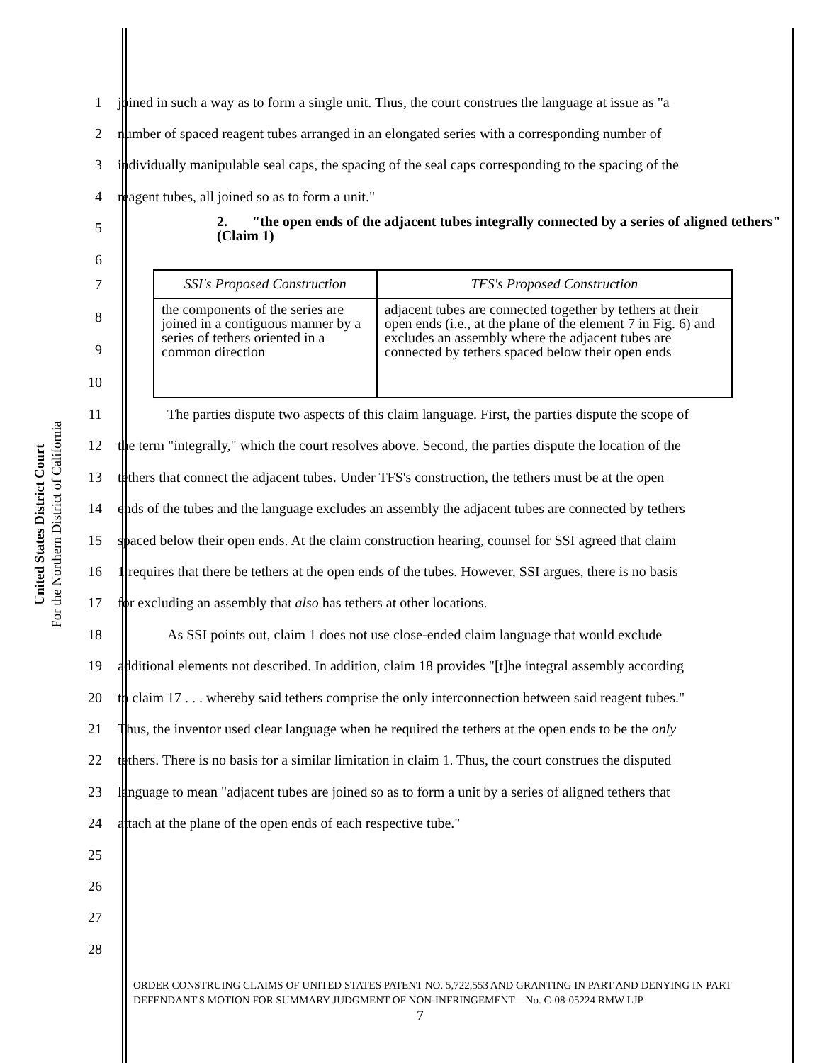United States District Court
For the Northern District of California
1 joined in such a way as to form a single unit. Thus, the court construes the language at issue as "a
2 number of spaced reagent tubes arranged in an elongated series with a corresponding number of
3 individually manipulable seal caps, the spacing of the seal caps corresponding to the spacing of the
4 reagent tubes, all joined so as to form a unit."
5 2. "the open ends of the adjacent tubes integrally connected by a series of aligned tethers" (Claim 1)
6
7
8
9
10
| SSI's Proposed Construction | TFS's Proposed Construction |
| --- | --- |
| the components of the series are joined in a contiguous manner by a series of tethers oriented in a common direction | adjacent tubes are connected together by tethers at their open ends (i.e., at the plane of the element 7 in Fig. 6) and excludes an assembly where the adjacent tubes are connected by tethers spaced below their open ends |
11 The parties dispute two aspects of this claim language. First, the parties dispute the scope of
12 the term "integrally," which the court resolves above. Second, the parties dispute the location of the
13 tethers that connect the adjacent tubes. Under TFS's construction, the tethers must be at the open
14 ends of the tubes and the language excludes an assembly the adjacent tubes are connected by tethers
15 spaced below their open ends. At the claim construction hearing, counsel for SSI agreed that claim
16 1 requires that there be tethers at the open ends of the tubes. However, SSI argues, there is no basis
17 for excluding an assembly that also has tethers at other locations.
18 As SSI points out, claim 1 does not use close-ended claim language that would exclude
19 additional elements not described. In addition, claim 18 provides "[t]he integral assembly according
20 to claim 17 . . . whereby said tethers comprise the only interconnection between said reagent tubes."
21 Thus, the inventor used clear language when he required the tethers at the open ends to be the only
22 tethers. There is no basis for a similar limitation in claim 1. Thus, the court construes the disputed
23 language to mean "adjacent tubes are joined so as to form a unit by a series of aligned tethers that
24 attach at the plane of the open ends of each respective tube."
25
26
27
28
ORDER CONSTRUING CLAIMS OF UNITED STATES PATENT NO. 5,722,553 AND GRANTING IN PART AND DENYING IN PART DEFENDANT'S MOTION FOR SUMMARY JUDGMENT OF NON-INFRINGEMENT—No. C-08-05224 RMW LJP 7